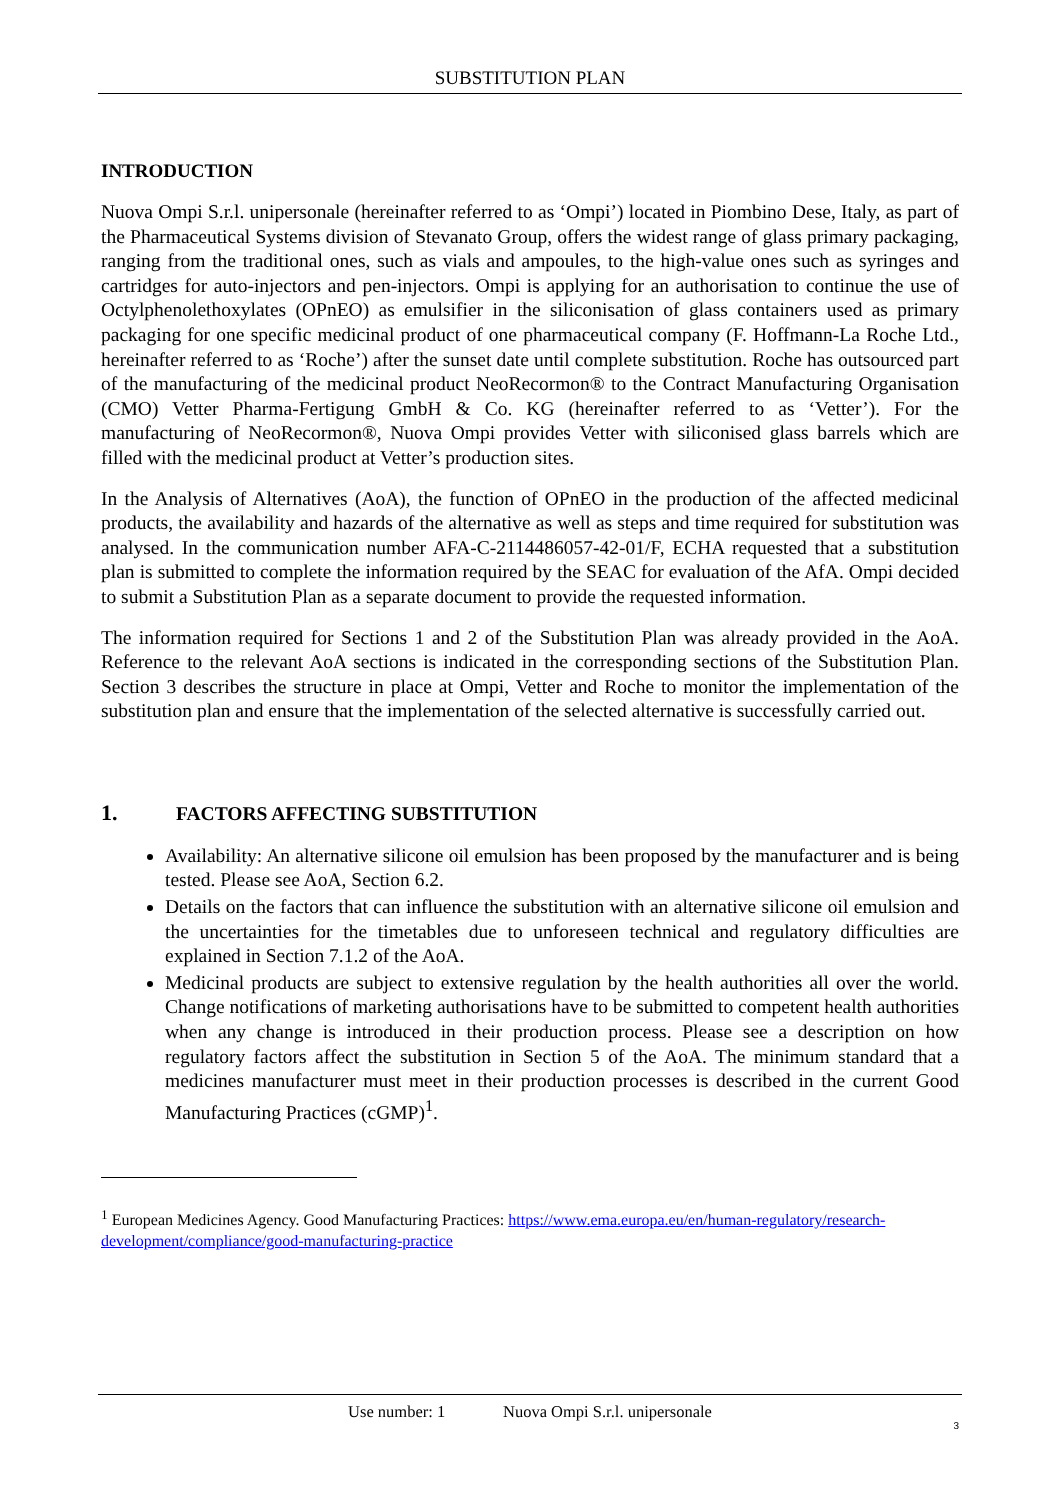SUBSTITUTION PLAN
INTRODUCTION
Nuova Ompi S.r.l. unipersonale (hereinafter referred to as ‘Ompi’) located in Piombino Dese, Italy, as part of the Pharmaceutical Systems division of Stevanato Group, offers the widest range of glass primary packaging, ranging from the traditional ones, such as vials and ampoules, to the high-value ones such as syringes and cartridges for auto-injectors and pen-injectors. Ompi is applying for an authorisation to continue the use of Octylphenolethoxylates (OPnEO) as emulsifier in the siliconisation of glass containers used as primary packaging for one specific medicinal product of one pharmaceutical company (F. Hoffmann-La Roche Ltd., hereinafter referred to as ‘Roche’) after the sunset date until complete substitution. Roche has outsourced part of the manufacturing of the medicinal product NeoRecormon® to the Contract Manufacturing Organisation (CMO) Vetter Pharma-Fertigung GmbH & Co. KG (hereinafter referred to as ‘Vetter’). For the manufacturing of NeoRecormon®, Nuova Ompi provides Vetter with siliconised glass barrels which are filled with the medicinal product at Vetter’s production sites.
In the Analysis of Alternatives (AoA), the function of OPnEO in the production of the affected medicinal products, the availability and hazards of the alternative as well as steps and time required for substitution was analysed. In the communication number AFA-C-2114486057-42-01/F, ECHA requested that a substitution plan is submitted to complete the information required by the SEAC for evaluation of the AfA. Ompi decided to submit a Substitution Plan as a separate document to provide the requested information.
The information required for Sections 1 and 2 of the Substitution Plan was already provided in the AoA. Reference to the relevant AoA sections is indicated in the corresponding sections of the Substitution Plan. Section 3 describes the structure in place at Ompi, Vetter and Roche to monitor the implementation of the substitution plan and ensure that the implementation of the selected alternative is successfully carried out.
1. FACTORS AFFECTING SUBSTITUTION
Availability: An alternative silicone oil emulsion has been proposed by the manufacturer and is being tested. Please see AoA, Section 6.2.
Details on the factors that can influence the substitution with an alternative silicone oil emulsion and the uncertainties for the timetables due to unforeseen technical and regulatory difficulties are explained in Section 7.1.2 of the AoA.
Medicinal products are subject to extensive regulation by the health authorities all over the world. Change notifications of marketing authorisations have to be submitted to competent health authorities when any change is introduced in their production process. Please see a description on how regulatory factors affect the substitution in Section 5 of the AoA. The minimum standard that a medicines manufacturer must meet in their production processes is described in the current Good Manufacturing Practices (cGMP)<sup>1</sup>.
<sup>1</sup> European Medicines Agency. Good Manufacturing Practices: https://www.ema.europa.eu/en/human-regulatory/research-development/compliance/good-manufacturing-practice
Use number: 1 Nuova Ompi S.r.l. unipersonale
3